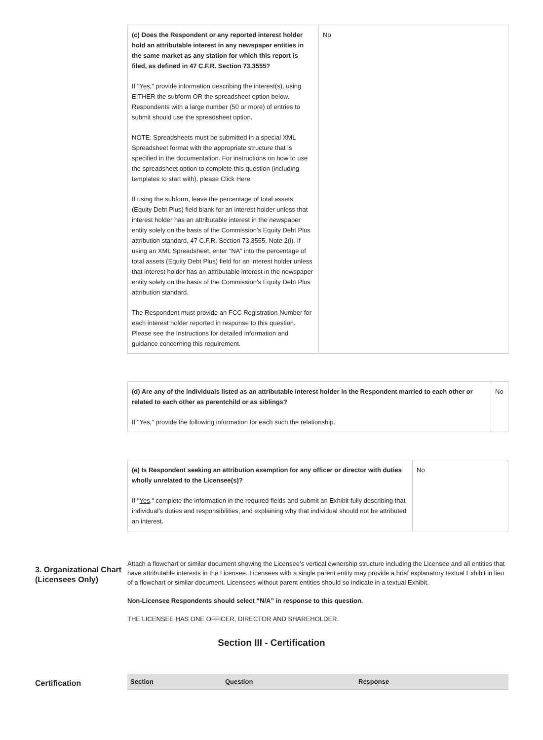| (c) Does the Respondent or any reported interest holder hold an attributable interest in any newspaper entities in the same market as any station for which this report is filed, as defined in 47 C.F.R. Section 73.3555? If " Yes ," provide information describing the interest(s), using EITHER the subform OR the spreadsheet option below. Respondents with a large number (50 or more) of entries to submit should use the spreadsheet option. NOTE: Spreadsheets must be submitted in a special XML Spreadsheet format with the appropriate structure that is specified in the documentation. For instructions on how to use the spreadsheet option to complete this question (including templates to start with), please Click Here. If using the subform, leave the percentage of total assets (Equity Debt Plus) field blank for an interest holder unless that interest holder has an attributable interest in the newspaper entity solely on the basis of the Commission’s Equity Debt Plus attribution standard, 47 C.F.R. Section 73.3555, Note 2(i). If using an XML Spreadsheet, enter “NA” into the percentage of total assets (Equity Debt Plus) field for an interest holder unless that interest holder has an attributable interest in the newspaper entity solely on the basis of the Commission’s Equity Debt Plus attribution standard. The Respondent must provide an FCC Registration Number for each interest holder reported in response to this question. Please see the Instructions for detailed information and guidance concerning this requirement. | No |
| (d) Are any of the individuals listed as an attributable interest holder in the Respondent married to each other or related to each other as parentchild or as siblings? If " Yes ," provide the following information for each such the relationship. | No |
| (e) Is Respondent seeking an attribution exemption for any officer or director with duties wholly unrelated to the Licensee(s)? If " Yes ," complete the information in the required fields and submit an Exhibit fully describing that individual’s duties and responsibilities, and explaining why that individual should not be attributed an interest. | No |
3. Organizational Chart (Licensees Only)
Attach a flowchart or similar document showing the Licensee’s vertical ownership structure including the Licensee and all entities that have attributable interests in the Licensee. Licensees with a single parent entity may provide a brief explanatory textual Exhibit in lieu of a flowchart or similar document. Licensees without parent entities should so indicate in a textual Exhibit.
Non-Licensee Respondents should select “N/A” in response to this question.
THE LICENSEE HAS ONE OFFICER, DIRECTOR AND SHAREHOLDER.
Section III - Certification
Certification
| Section | Question | Response |
| --- | --- | --- |